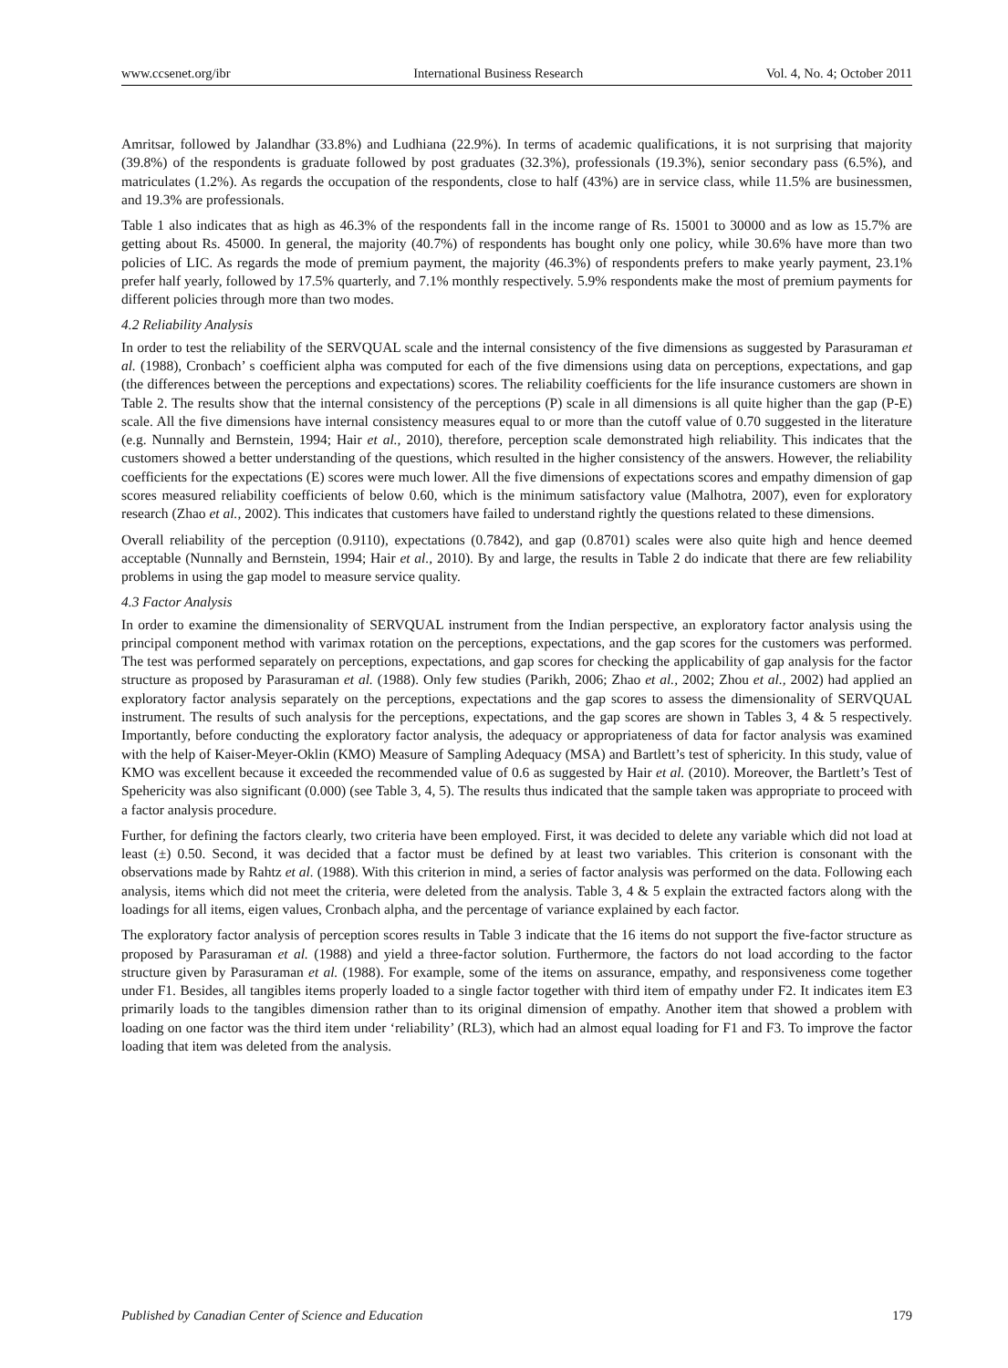www.ccsenet.org/ibr International Business Research Vol. 4, No. 4; October 2011
Amritsar, followed by Jalandhar (33.8%) and Ludhiana (22.9%). In terms of academic qualifications, it is not surprising that majority (39.8%) of the respondents is graduate followed by post graduates (32.3%), professionals (19.3%), senior secondary pass (6.5%), and matriculates (1.2%). As regards the occupation of the respondents, close to half (43%) are in service class, while 11.5% are businessmen, and 19.3% are professionals.
Table 1 also indicates that as high as 46.3% of the respondents fall in the income range of Rs. 15001 to 30000 and as low as 15.7% are getting about Rs. 45000. In general, the majority (40.7%) of respondents has bought only one policy, while 30.6% have more than two policies of LIC. As regards the mode of premium payment, the majority (46.3%) of respondents prefers to make yearly payment, 23.1% prefer half yearly, followed by 17.5% quarterly, and 7.1% monthly respectively. 5.9% respondents make the most of premium payments for different policies through more than two modes.
4.2 Reliability Analysis
In order to test the reliability of the SERVQUAL scale and the internal consistency of the five dimensions as suggested by Parasuraman et al. (1988), Cronbach’ s coefficient alpha was computed for each of the five dimensions using data on perceptions, expectations, and gap (the differences between the perceptions and expectations) scores. The reliability coefficients for the life insurance customers are shown in Table 2. The results show that the internal consistency of the perceptions (P) scale in all dimensions is all quite higher than the gap (P-E) scale. All the five dimensions have internal consistency measures equal to or more than the cutoff value of 0.70 suggested in the literature (e.g. Nunnally and Bernstein, 1994; Hair et al., 2010), therefore, perception scale demonstrated high reliability. This indicates that the customers showed a better understanding of the questions, which resulted in the higher consistency of the answers. However, the reliability coefficients for the expectations (E) scores were much lower. All the five dimensions of expectations scores and empathy dimension of gap scores measured reliability coefficients of below 0.60, which is the minimum satisfactory value (Malhotra, 2007), even for exploratory research (Zhao et al., 2002). This indicates that customers have failed to understand rightly the questions related to these dimensions.
Overall reliability of the perception (0.9110), expectations (0.7842), and gap (0.8701) scales were also quite high and hence deemed acceptable (Nunnally and Bernstein, 1994; Hair et al., 2010). By and large, the results in Table 2 do indicate that there are few reliability problems in using the gap model to measure service quality.
4.3 Factor Analysis
In order to examine the dimensionality of SERVQUAL instrument from the Indian perspective, an exploratory factor analysis using the principal component method with varimax rotation on the perceptions, expectations, and the gap scores for the customers was performed. The test was performed separately on perceptions, expectations, and gap scores for checking the applicability of gap analysis for the factor structure as proposed by Parasuraman et al. (1988). Only few studies (Parikh, 2006; Zhao et al., 2002; Zhou et al., 2002) had applied an exploratory factor analysis separately on the perceptions, expectations and the gap scores to assess the dimensionality of SERVQUAL instrument. The results of such analysis for the perceptions, expectations, and the gap scores are shown in Tables 3, 4 & 5 respectively. Importantly, before conducting the exploratory factor analysis, the adequacy or appropriateness of data for factor analysis was examined with the help of Kaiser-Meyer-Oklin (KMO) Measure of Sampling Adequacy (MSA) and Bartlett’s test of sphericity. In this study, value of KMO was excellent because it exceeded the recommended value of 0.6 as suggested by Hair et al. (2010). Moreover, the Bartlett’s Test of Spehericity was also significant (0.000) (see Table 3, 4, 5). The results thus indicated that the sample taken was appropriate to proceed with a factor analysis procedure.
Further, for defining the factors clearly, two criteria have been employed. First, it was decided to delete any variable which did not load at least (±) 0.50. Second, it was decided that a factor must be defined by at least two variables. This criterion is consonant with the observations made by Rahtz et al. (1988). With this criterion in mind, a series of factor analysis was performed on the data. Following each analysis, items which did not meet the criteria, were deleted from the analysis. Table 3, 4 & 5 explain the extracted factors along with the loadings for all items, eigen values, Cronbach alpha, and the percentage of variance explained by each factor.
The exploratory factor analysis of perception scores results in Table 3 indicate that the 16 items do not support the five-factor structure as proposed by Parasuraman et al. (1988) and yield a three-factor solution. Furthermore, the factors do not load according to the factor structure given by Parasuraman et al. (1988). For example, some of the items on assurance, empathy, and responsiveness come together under F1. Besides, all tangibles items properly loaded to a single factor together with third item of empathy under F2. It indicates item E3 primarily loads to the tangibles dimension rather than to its original dimension of empathy. Another item that showed a problem with loading on one factor was the third item under ‘reliability’ (RL3), which had an almost equal loading for F1 and F3. To improve the factor loading that item was deleted from the analysis.
Published by Canadian Center of Science and Education 179